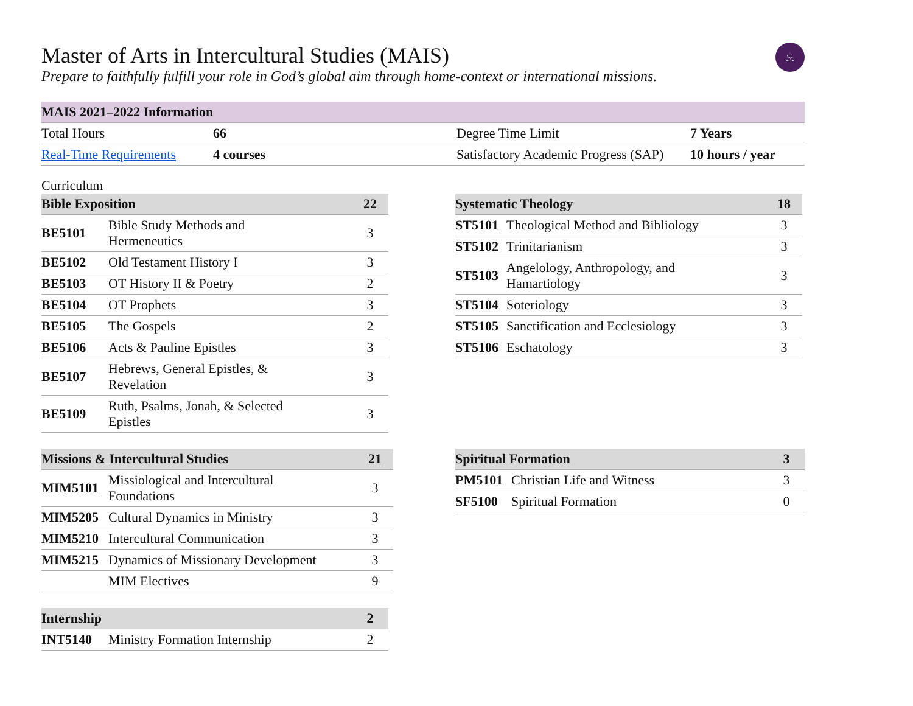♨
Master of Arts in Intercultural Studies (MAIS)
Prepare to faithfully fulfill your role in God’s global aim through home-context or international missions.
| MAIS 2021–2022 Information | | | |
| --- | --- | --- | --- |
| Total Hours | 66 | Degree Time Limit | 7 Years |
| Real-Time Requirements | 4 courses | Satisfactory Academic Progress (SAP) | 10 hours / year |
Curriculum
| Bible Exposition | | 22 |
| --- | --- | --- |
| BE5101 | Bible Study Methods and Hermeneutics | 3 |
| BE5102 | Old Testament History I | 3 |
| BE5103 | OT History II & Poetry | 2 |
| BE5104 | OT Prophets | 3 |
| BE5105 | The Gospels | 2 |
| BE5106 | Acts & Pauline Epistles | 3 |
| BE5107 | Hebrews, General Epistles, & Revelation | 3 |
| BE5109 | Ruth, Psalms, Jonah, & Selected Epistles | 3 |
| Missions & Intercultural Studies | | 21 |
| --- | --- | --- |
| MIM5101 | Missiological and Intercultural Foundations | 3 |
| MIM5205 | Cultural Dynamics in Ministry | 3 |
| MIM5210 | Intercultural Communication | 3 |
| MIM5215 | Dynamics of Missionary Development | 3 |
| | MIM Electives | 9 |
| Internship | | 2 |
| --- | --- | --- |
| INT5140 | Ministry Formation Internship | 2 |
| Systematic Theology | | 18 |
| --- | --- | --- |
| ST5101 | Theological Method and Bibliology | 3 |
| ST5102 | Trinitarianism | 3 |
| ST5103 | Angelology, Anthropology, and Hamartiology | 3 |
| ST5104 | Soteriology | 3 |
| ST5105 | Sanctification and Ecclesiology | 3 |
| ST5106 | Eschatology | 3 |
| Spiritual Formation | | 3 |
| --- | --- | --- |
| PM5101 | Christian Life and Witness | 3 |
| SF5100 | Spiritual Formation | 0 |